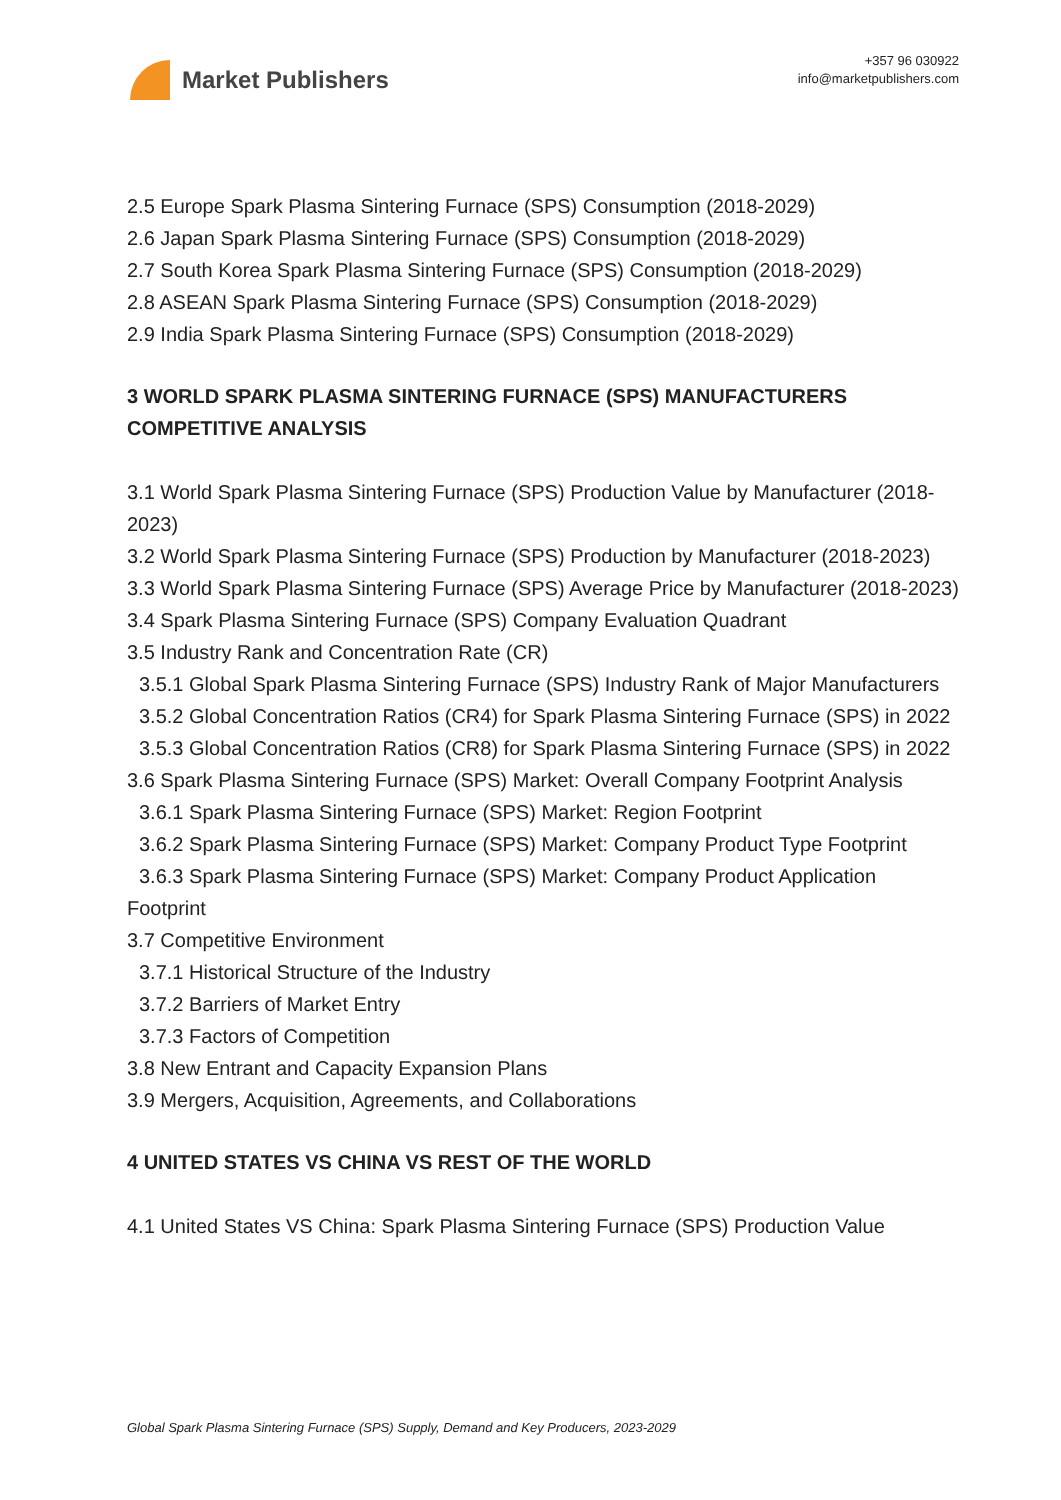Market Publishers
+357 96 030922
info@marketpublishers.com
2.5 Europe Spark Plasma Sintering Furnace (SPS) Consumption (2018-2029)
2.6 Japan Spark Plasma Sintering Furnace (SPS) Consumption (2018-2029)
2.7 South Korea Spark Plasma Sintering Furnace (SPS) Consumption (2018-2029)
2.8 ASEAN Spark Plasma Sintering Furnace (SPS) Consumption (2018-2029)
2.9 India Spark Plasma Sintering Furnace (SPS) Consumption (2018-2029)
3 WORLD SPARK PLASMA SINTERING FURNACE (SPS) MANUFACTURERS COMPETITIVE ANALYSIS
3.1 World Spark Plasma Sintering Furnace (SPS) Production Value by Manufacturer (2018-2023)
3.2 World Spark Plasma Sintering Furnace (SPS) Production by Manufacturer (2018-2023)
3.3 World Spark Plasma Sintering Furnace (SPS) Average Price by Manufacturer (2018-2023)
3.4 Spark Plasma Sintering Furnace (SPS) Company Evaluation Quadrant
3.5 Industry Rank and Concentration Rate (CR)
3.5.1 Global Spark Plasma Sintering Furnace (SPS) Industry Rank of Major Manufacturers
3.5.2 Global Concentration Ratios (CR4) for Spark Plasma Sintering Furnace (SPS) in 2022
3.5.3 Global Concentration Ratios (CR8) for Spark Plasma Sintering Furnace (SPS) in 2022
3.6 Spark Plasma Sintering Furnace (SPS) Market: Overall Company Footprint Analysis
3.6.1 Spark Plasma Sintering Furnace (SPS) Market: Region Footprint
3.6.2 Spark Plasma Sintering Furnace (SPS) Market: Company Product Type Footprint
3.6.3 Spark Plasma Sintering Furnace (SPS) Market: Company Product Application Footprint
3.7 Competitive Environment
3.7.1 Historical Structure of the Industry
3.7.2 Barriers of Market Entry
3.7.3 Factors of Competition
3.8 New Entrant and Capacity Expansion Plans
3.9 Mergers, Acquisition, Agreements, and Collaborations
4 UNITED STATES VS CHINA VS REST OF THE WORLD
4.1 United States VS China: Spark Plasma Sintering Furnace (SPS) Production Value
Global Spark Plasma Sintering Furnace (SPS) Supply, Demand and Key Producers, 2023-2029